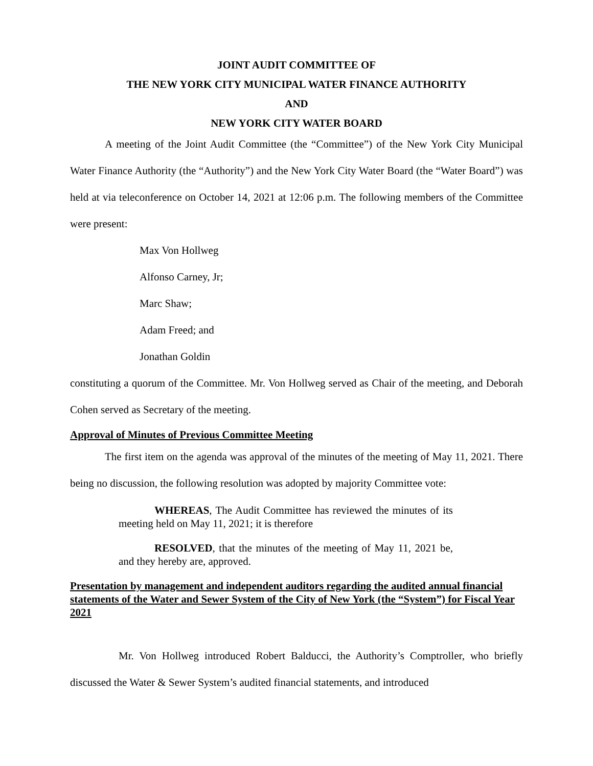JOINT AUDIT COMMITTEE OF
THE NEW YORK CITY MUNICIPAL WATER FINANCE AUTHORITY
AND
NEW YORK CITY WATER BOARD
A meeting of the Joint Audit Committee (the “Committee”) of the New York City Municipal Water Finance Authority (the “Authority”) and the New York City Water Board (the “Water Board”) was held at via teleconference on October 14, 2021 at 12:06 p.m. The following members of the Committee were present:
Max Von Hollweg
Alfonso Carney, Jr;
Marc Shaw;
Adam Freed; and
Jonathan Goldin
constituting a quorum of the Committee. Mr. Von Hollweg served as Chair of the meeting, and Deborah Cohen served as Secretary of the meeting.
Approval of Minutes of Previous Committee Meeting
The first item on the agenda was approval of the minutes of the meeting of May 11, 2021. There being no discussion, the following resolution was adopted by majority Committee vote:
WHEREAS, The Audit Committee has reviewed the minutes of its meeting held on May 11, 2021; it is therefore
RESOLVED, that the minutes of the meeting of May 11, 2021 be, and they hereby are, approved.
Presentation by management and independent auditors regarding the audited annual financial statements of the Water and Sewer System of the City of New York (the “System”) for Fiscal Year 2021
Mr. Von Hollweg introduced Robert Balducci, the Authority’s Comptroller, who briefly discussed the Water & Sewer System’s audited financial statements, and introduced